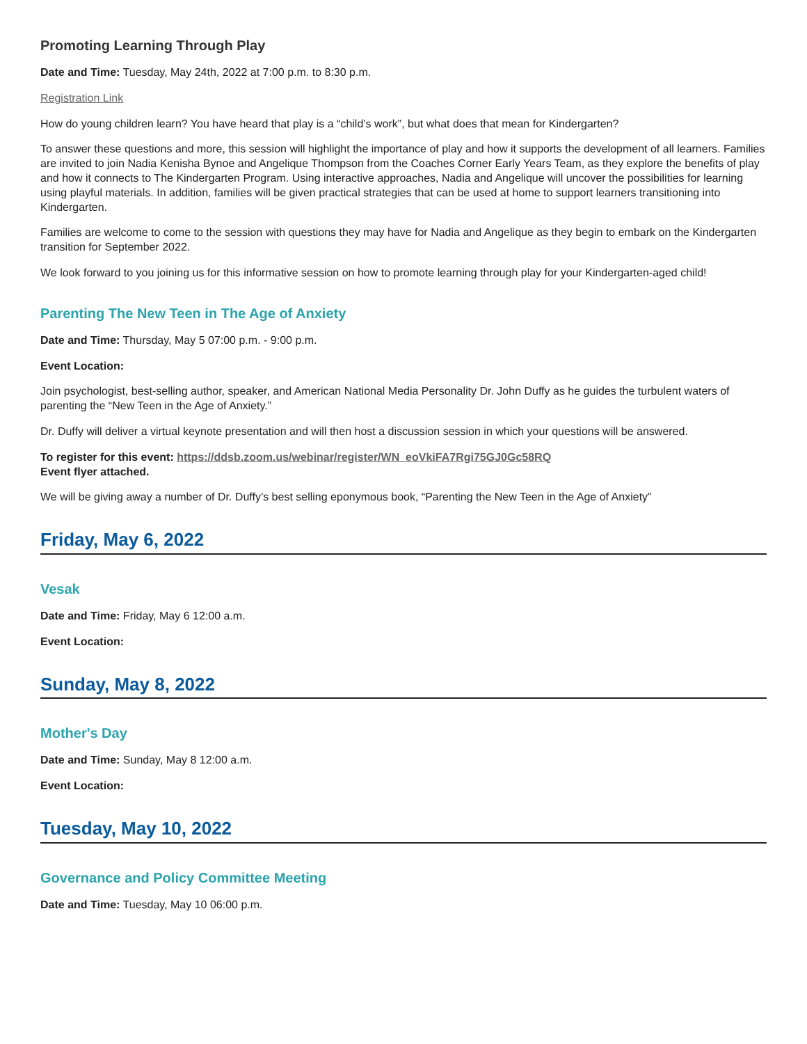Promoting Learning Through Play
Date and Time: Tuesday, May 24th, 2022 at 7:00 p.m. to 8:30 p.m.
Registration Link
How do young children learn? You have heard that play is a “child’s work”, but what does that mean for Kindergarten?
To answer these questions and more, this session will highlight the importance of play and how it supports the development of all learners. Families are invited to join Nadia Kenisha Bynoe and Angelique Thompson from the Coaches Corner Early Years Team, as they explore the benefits of play and how it connects to The Kindergarten Program. Using interactive approaches, Nadia and Angelique will uncover the possibilities for learning using playful materials. In addition, families will be given practical strategies that can be used at home to support learners transitioning into Kindergarten.
Families are welcome to come to the session with questions they may have for Nadia and Angelique as they begin to embark on the Kindergarten transition for September 2022.
We look forward to you joining us for this informative session on how to promote learning through play for your Kindergarten-aged child!
Parenting The New Teen in The Age of Anxiety
Date and Time: Thursday, May 5 07:00 p.m. - 9:00 p.m.
Event Location:
Join psychologist, best-selling author, speaker, and American National Media Personality Dr. John Duffy as he guides the turbulent waters of parenting the “New Teen in the Age of Anxiety.”
Dr. Duffy will deliver a virtual keynote presentation and will then host a discussion session in which your questions will be answered.
To register for this event: https://ddsb.zoom.us/webinar/register/WN_eoVkiFA7Rgi75GJ0Gc58RQ
Event flyer attached.
We will be giving away a number of Dr. Duffy’s best selling eponymous book, “Parenting the New Teen in the Age of Anxiety”
Friday, May 6, 2022
Vesak
Date and Time: Friday, May 6 12:00 a.m.
Event Location:
Sunday, May 8, 2022
Mother's Day
Date and Time: Sunday, May 8 12:00 a.m.
Event Location:
Tuesday, May 10, 2022
Governance and Policy Committee Meeting
Date and Time: Tuesday, May 10 06:00 p.m.